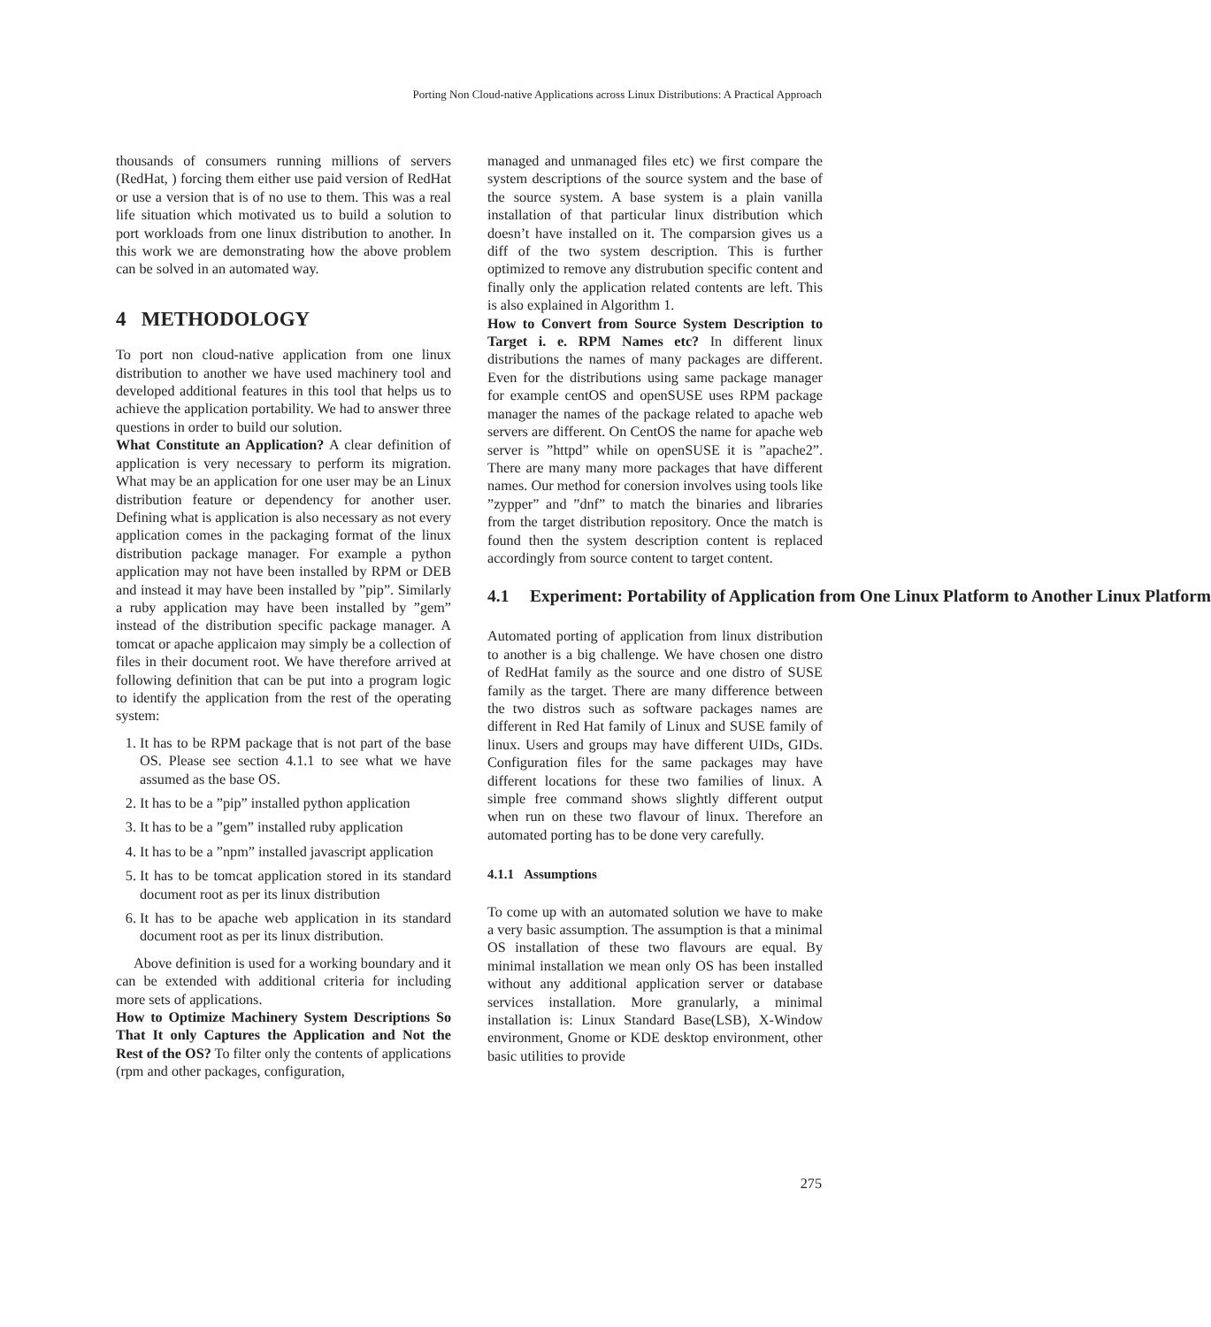Porting Non Cloud-native Applications across Linux Distributions: A Practical Approach
thousands of consumers running millions of servers (RedHat, ) forcing them either use paid version of RedHat or use a version that is of no use to them. This was a real life situation which motivated us to build a solution to port workloads from one linux distribution to another. In this work we are demonstrating how the above problem can be solved in an automated way.
4 METHODOLOGY
To port non cloud-native application from one linux distribution to another we have used machinery tool and developed additional features in this tool that helps us to achieve the application portability. We had to answer three questions in order to build our solution.
What Constitute an Application? A clear definition of application is very necessary to perform its migration. What may be an application for one user may be an Linux distribution feature or dependency for another user. Defining what is application is also necessary as not every application comes in the packaging format of the linux distribution package manager. For example a python application may not have been installed by RPM or DEB and instead it may have been installed by ”pip”. Similarly a ruby application may have been installed by ”gem” instead of the distribution specific package manager. A tomcat or apache applicaion may simply be a collection of files in their document root. We have therefore arrived at following definition that can be put into a program logic to identify the application from the rest of the operating system:
1. It has to be RPM package that is not part of the base OS. Please see section 4.1.1 to see what we have assumed as the base OS.
2. It has to be a ”pip” installed python application
3. It has to be a ”gem” installed ruby application
4. It has to be a ”npm” installed javascript application
5. It has to be tomcat application stored in its standard document root as per its linux distribution
6. It has to be apache web application in its standard document root as per its linux distribution.
Above definition is used for a working boundary and it can be extended with additional criteria for including more sets of applications.
How to Optimize Machinery System Descriptions So That It only Captures the Application and Not the Rest of the OS? To filter only the contents of applications (rpm and other packages, configuration,
managed and unmanaged files etc) we first compare the system descriptions of the source system and the base of the source system. A base system is a plain vanilla installation of that particular linux distribution which doesn’t have installed on it. The comparsion gives us a diff of the two system description. This is further optimized to remove any distrubution specific content and finally only the application related contents are left. This is also explained in Algorithm 1.
How to Convert from Source System Description to Target i. e. RPM Names etc? In different linux distributions the names of many packages are different. Even for the distributions using same package manager for example centOS and openSUSE uses RPM package manager the names of the package related to apache web servers are different. On CentOS the name for apache web server is ”httpd” while on openSUSE it is ”apache2”. There are many many more packages that have different names. Our method for conersion involves using tools like ”zypper” and ”dnf” to match the binaries and libraries from the target distribution repository. Once the match is found then the system description content is replaced accordingly from source content to target content.
4.1 Experiment: Portability of Application from One Linux Platform to Another Linux Platform
Automated porting of application from linux distribution to another is a big challenge. We have chosen one distro of RedHat family as the source and one distro of SUSE family as the target. There are many difference between the two distros such as software packages names are different in Red Hat family of Linux and SUSE family of linux. Users and groups may have different UIDs, GIDs. Configuration files for the same packages may have different locations for these two families of linux. A simple free command shows slightly different output when run on these two flavour of linux. Therefore an automated porting has to be done very carefully.
4.1.1 Assumptions
To come up with an automated solution we have to make a very basic assumption. The assumption is that a minimal OS installation of these two flavours are equal. By minimal installation we mean only OS has been installed without any additional application server or database services installation. More granularly, a minimal installation is: Linux Standard Base(LSB), X-Window environment, Gnome or KDE desktop environment, other basic utilities to provide
275